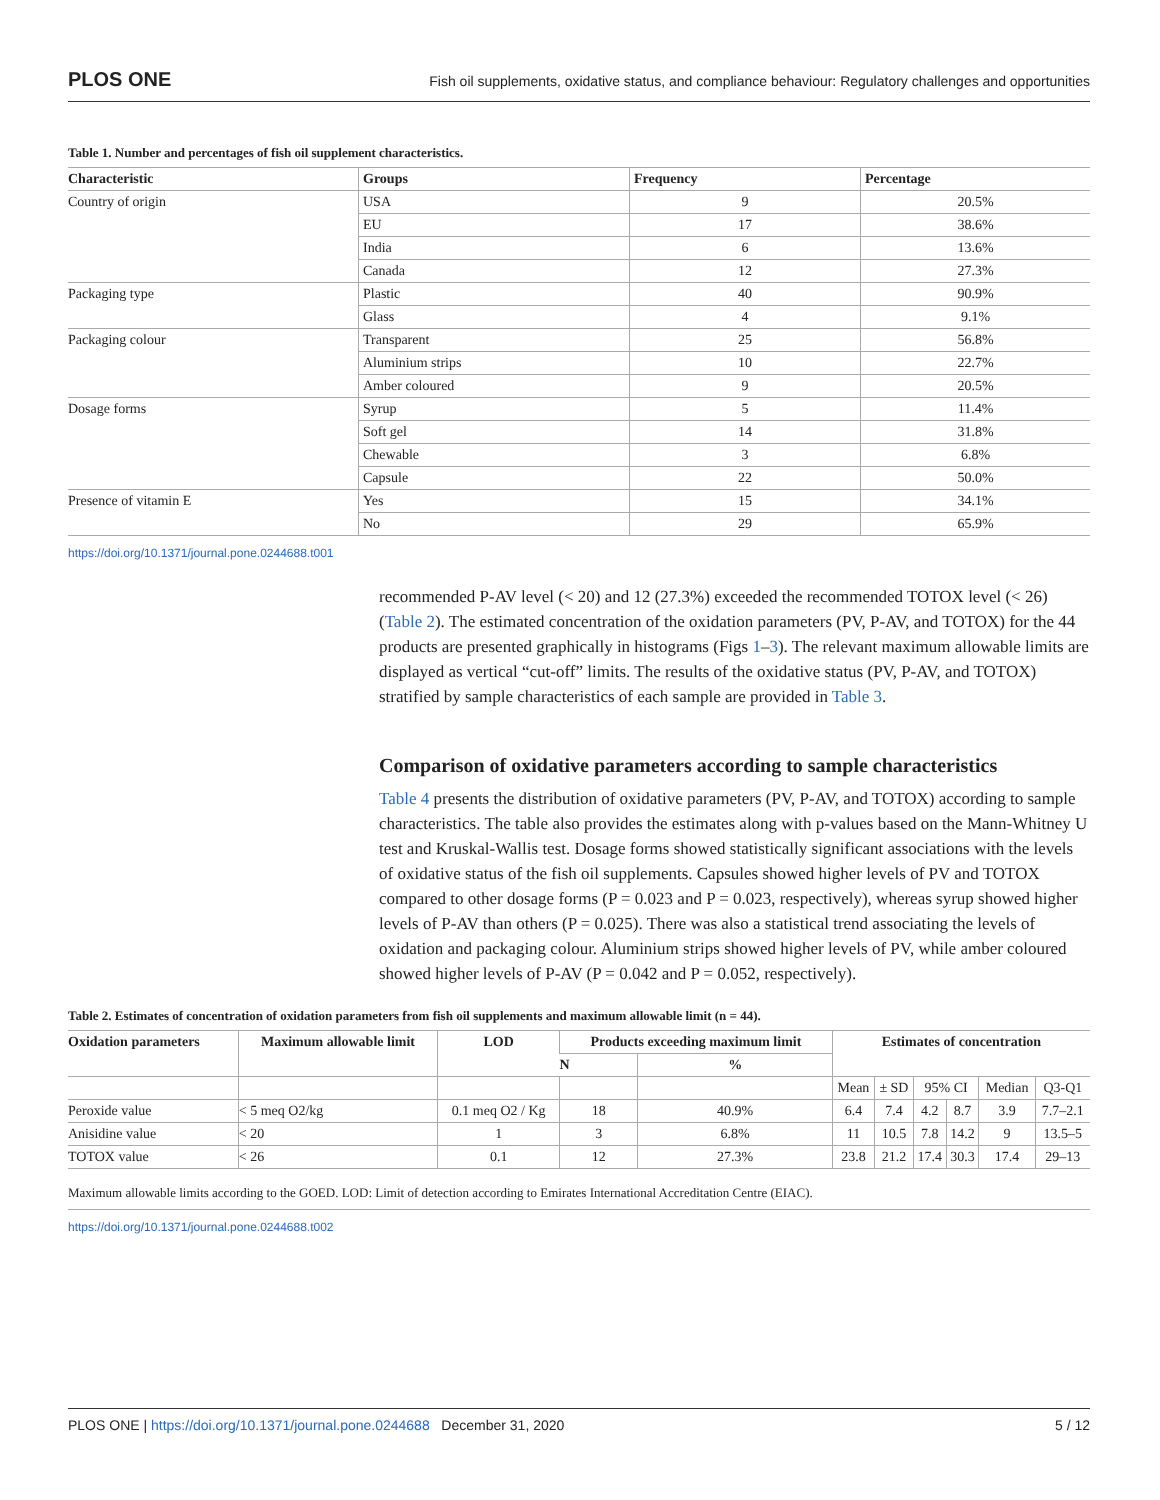PLOS ONE Fish oil supplements, oxidative status, and compliance behaviour: Regulatory challenges and opportunities
Table 1. Number and percentages of fish oil supplement characteristics.
| Characteristic | Groups | Frequency | Percentage |
| --- | --- | --- | --- |
| Country of origin | USA | 9 | 20.5% |
| | EU | 17 | 38.6% |
| | India | 6 | 13.6% |
| | Canada | 12 | 27.3% |
| Packaging type | Plastic | 40 | 90.9% |
| | Glass | 4 | 9.1% |
| Packaging colour | Transparent | 25 | 56.8% |
| | Aluminium strips | 10 | 22.7% |
| | Amber coloured | 9 | 20.5% |
| Dosage forms | Syrup | 5 | 11.4% |
| | Soft gel | 14 | 31.8% |
| | Chewable | 3 | 6.8% |
| | Capsule | 22 | 50.0% |
| Presence of vitamin E | Yes | 15 | 34.1% |
| | No | 29 | 65.9% |
https://doi.org/10.1371/journal.pone.0244688.t001
recommended P-AV level (< 20) and 12 (27.3%) exceeded the recommended TOTOX level (< 26) (Table 2). The estimated concentration of the oxidation parameters (PV, P-AV, and TOTOX) for the 44 products are presented graphically in histograms (Figs 1–3). The relevant maximum allowable limits are displayed as vertical “cut-off” limits. The results of the oxidative status (PV, P-AV, and TOTOX) stratified by sample characteristics of each sample are provided in Table 3.
Comparison of oxidative parameters according to sample characteristics
Table 4 presents the distribution of oxidative parameters (PV, P-AV, and TOTOX) according to sample characteristics. The table also provides the estimates along with p-values based on the Mann-Whitney U test and Kruskal-Wallis test. Dosage forms showed statistically significant associations with the levels of oxidative status of the fish oil supplements. Capsules showed higher levels of PV and TOTOX compared to other dosage forms (P = 0.023 and P = 0.023, respectively), whereas syrup showed higher levels of P-AV than others (P = 0.025). There was also a statistical trend associating the levels of oxidation and packaging colour. Aluminium strips showed higher levels of PV, while amber coloured showed higher levels of P-AV (P = 0.042 and P = 0.052, respectively).
Table 2. Estimates of concentration of oxidation parameters from fish oil supplements and maximum allowable limit (n = 44).
| Oxidation parameters | Maximum allowable limit | LOD | Products exceeding maximum limit | | Estimates of concentration | | | | | |
| --- | --- | --- | --- | --- | --- | --- | --- | --- | --- | --- |
| | | | N | % | | | | | | |
| | | | | | Mean | ± SD | 95% CI | | Median | Q3-Q1 |
| Peroxide value | < 5 meq O2/kg | 0.1 meq O2 / Kg | 18 | 40.9% | 6.4 | 7.4 | 4.2 | 8.7 | 3.9 | 7.7–2.1 |
| Anisidine value | < 20 | 1 | 3 | 6.8% | 11 | 10.5 | 7.8 | 14.2 | 9 | 13.5–5 |
| TOTOX value | < 26 | 0.1 | 12 | 27.3% | 23.8 | 21.2 | 17.4 | 30.3 | 17.4 | 29–13 |
Maximum allowable limits according to the GOED. LOD: Limit of detection according to Emirates International Accreditation Centre (EIAC).
https://doi.org/10.1371/journal.pone.0244688.t002
PLOS ONE | https://doi.org/10.1371/journal.pone.0244688 December 31, 2020 5 / 12